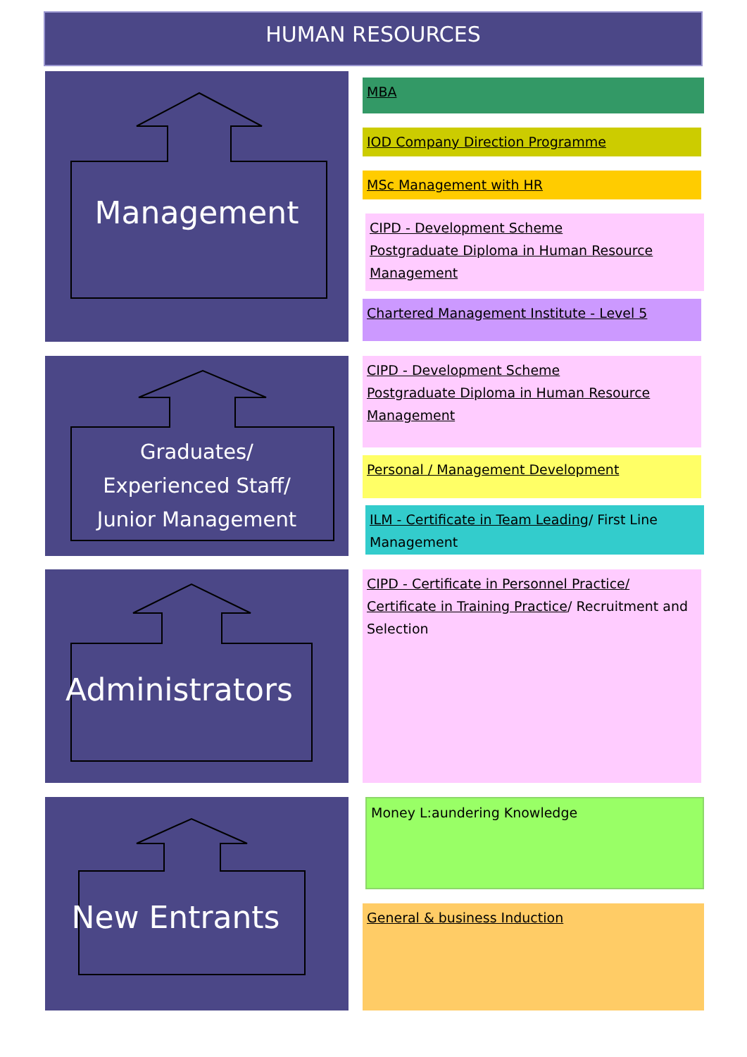HUMAN RESOURCES
Management
Graduates/
Experienced Staff/
Junior Management
Administrators
New Entrants
MBA
IOD Company Direction Programme
MSc Management with HR
CIPD - Development Scheme
Postgraduate Diploma in Human Resource Management
Chartered Management Institute - Level 5
CIPD - Development Scheme
Postgraduate Diploma in Human Resource Management
Personal / Management Development
ILM - Certificate in Team Leading/ First Line Management
CIPD - Certificate in Personnel Practice/ Certificate in Training Practice/ Recruitment and Selection
Money L:aundering Knowledge
General & business Induction